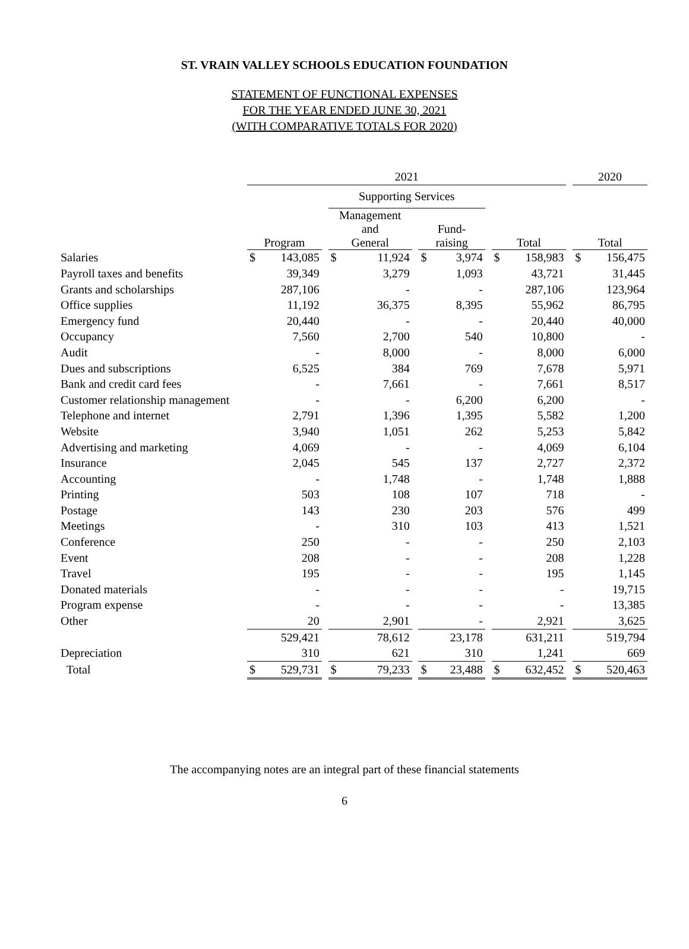ST. VRAIN VALLEY SCHOOLS EDUCATION FOUNDATION
STATEMENT OF FUNCTIONAL EXPENSES
FOR THE YEAR ENDED JUNE 30, 2021
(WITH COMPARATIVE TOTALS FOR 2020)
| | 2021 | | | | | | | | | | | | 2020 | |
| --- | --- | --- | --- | --- | --- | --- | --- | --- | --- | --- | --- | --- | --- | --- |
| | | | | Supporting Services | | | | | | | | | | |
| | Program | | | Management and General | | | Fund- raising | | | Total | | | Total | |
| Salaries | $ | 143,085 | | $ | 11,924 | | $ | 3,974 | | $ | 158,983 | | $ | 156,475 |
| Payroll taxes and benefits | | 39,349 | | | 3,279 | | | 1,093 | | | 43,721 | | | 31,445 |
| Grants and scholarships | | 287,106 | | | - | | | - | | | 287,106 | | | 123,964 |
| Office supplies | | 11,192 | | | 36,375 | | | 8,395 | | | 55,962 | | | 86,795 |
| Emergency fund | | 20,440 | | | - | | | - | | | 20,440 | | | 40,000 |
| Occupancy | | 7,560 | | | 2,700 | | | 540 | | | 10,800 | | | - |
| Audit | | - | | | 8,000 | | | - | | | 8,000 | | | 6,000 |
| Dues and subscriptions | | 6,525 | | | 384 | | | 769 | | | 7,678 | | | 5,971 |
| Bank and credit card fees | | - | | | 7,661 | | | - | | | 7,661 | | | 8,517 |
| Customer relationship management | | - | | | - | | | 6,200 | | | 6,200 | | | - |
| Telephone and internet | | 2,791 | | | 1,396 | | | 1,395 | | | 5,582 | | | 1,200 |
| Website | | 3,940 | | | 1,051 | | | 262 | | | 5,253 | | | 5,842 |
| Advertising and marketing | | 4,069 | | | - | | | - | | | 4,069 | | | 6,104 |
| Insurance | | 2,045 | | | 545 | | | 137 | | | 2,727 | | | 2,372 |
| Accounting | | - | | | 1,748 | | | - | | | 1,748 | | | 1,888 |
| Printing | | 503 | | | 108 | | | 107 | | | 718 | | | - |
| Postage | | 143 | | | 230 | | | 203 | | | 576 | | | 499 |
| Meetings | | - | | | 310 | | | 103 | | | 413 | | | 1,521 |
| Conference | | 250 | | | - | | | - | | | 250 | | | 2,103 |
| Event | | 208 | | | - | | | - | | | 208 | | | 1,228 |
| Travel | | 195 | | | - | | | - | | | 195 | | | 1,145 |
| Donated materials | | - | | | - | | | - | | | - | | | 19,715 |
| Program expense | | - | | | - | | | - | | | - | | | 13,385 |
| Other | | 20 | | | 2,901 | | | - | | | 2,921 | | | 3,625 |
| | | 529,421 | | | 78,612 | | | 23,178 | | | 631,211 | | | 519,794 |
| Depreciation | | 310 | | | 621 | | | 310 | | | 1,241 | | | 669 |
| Total | $ | 529,731 | | $ | 79,233 | | $ | 23,488 | | $ | 632,452 | | $ | 520,463 |
The accompanying notes are an integral part of these financial statements
6